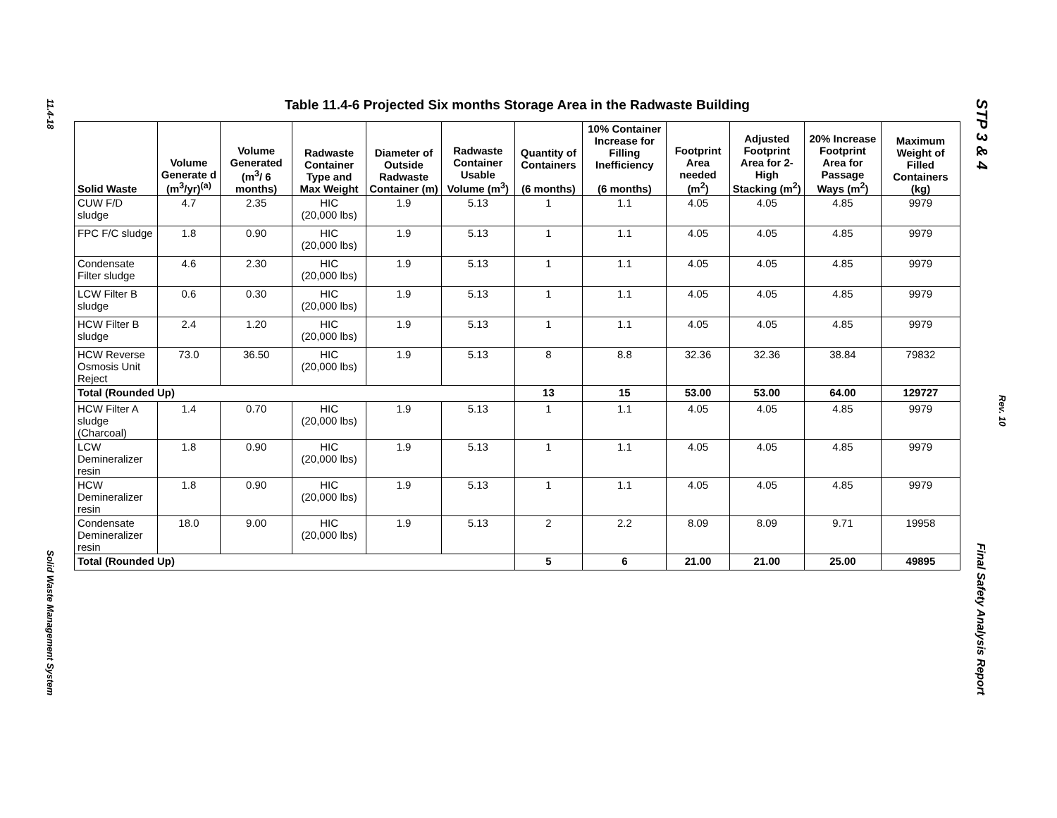11.4-18
Solid Waste Management System
STP 3 & 4
Rev. 10
Final Safety Analysis Report
Table 11.4-6 Projected Six months Storage Area in the Radwaste Building
| Solid Waste | Volume Generate d (m<sup>3</sup>/yr)<sup>(a)</sup> | Volume Generated (m<sup>3</sup>/ 6 months) | Radwaste Container Type and Max Weight | Diameter of Outside Radwaste Container (m) | Radwaste Container Usable Volume (m<sup>3</sup>) | Quantity of Containers (6 months) | 10% Container Increase for Filling Inefficiency (6 months) | Footprint Area needed (m<sup>2</sup>) | Adjusted Footprint Area for 2-High Stacking (m<sup>2</sup>) | 20% Increase Footprint Area for Passage Ways (m<sup>2</sup>) | Maximum Weight of Filled Containers (kg) |
| --- | --- | --- | --- | --- | --- | --- | --- | --- | --- | --- | --- |
| CUW F/D sludge | 4.7 | 2.35 | HIC (20,000 lbs) | 1.9 | 5.13 | 1 | 1.1 | 4.05 | 4.05 | 4.85 | 9979 |
| FPC F/C sludge | 1.8 | 0.90 | HIC (20,000 lbs) | 1.9 | 5.13 | 1 | 1.1 | 4.05 | 4.05 | 4.85 | 9979 |
| Condensate Filter sludge | 4.6 | 2.30 | HIC (20,000 lbs) | 1.9 | 5.13 | 1 | 1.1 | 4.05 | 4.05 | 4.85 | 9979 |
| LCW Filter B sludge | 0.6 | 0.30 | HIC (20,000 lbs) | 1.9 | 5.13 | 1 | 1.1 | 4.05 | 4.05 | 4.85 | 9979 |
| HCW Filter B sludge | 2.4 | 1.20 | HIC (20,000 lbs) | 1.9 | 5.13 | 1 | 1.1 | 4.05 | 4.05 | 4.85 | 9979 |
| HCW Reverse Osmosis Unit Reject | 73.0 | 36.50 | HIC (20,000 lbs) | 1.9 | 5.13 | 8 | 8.8 | 32.36 | 32.36 | 38.84 | 79832 |
| Total (Rounded Up) | | | | | | 13 | 15 | 53.00 | 53.00 | 64.00 | 129727 |
| HCW Filter A sludge (Charcoal) | 1.4 | 0.70 | HIC (20,000 lbs) | 1.9 | 5.13 | 1 | 1.1 | 4.05 | 4.05 | 4.85 | 9979 |
| LCW Demineralizer resin | 1.8 | 0.90 | HIC (20,000 lbs) | 1.9 | 5.13 | 1 | 1.1 | 4.05 | 4.05 | 4.85 | 9979 |
| HCW Demineralizer resin | 1.8 | 0.90 | HIC (20,000 lbs) | 1.9 | 5.13 | 1 | 1.1 | 4.05 | 4.05 | 4.85 | 9979 |
| Condensate Demineralizer resin | 18.0 | 9.00 | HIC (20,000 lbs) | 1.9 | 5.13 | 2 | 2.2 | 8.09 | 8.09 | 9.71 | 19958 |
| Total (Rounded Up) | | | | | | 5 | 6 | 21.00 | 21.00 | 25.00 | 49895 |